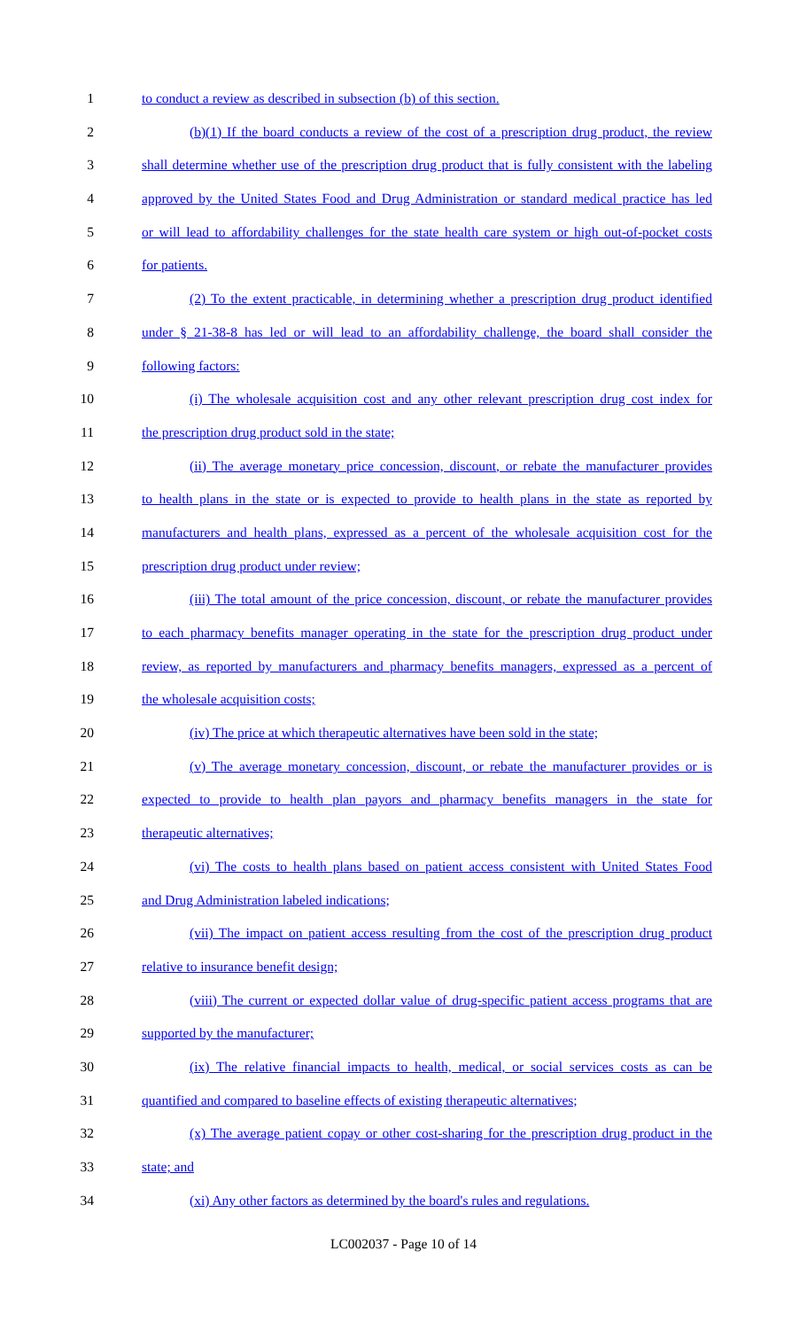1 to conduct a review as described in subsection (b) of this section.
2 (b)(1) If the board conducts a review of the cost of a prescription drug product, the review
3 shall determine whether use of the prescription drug product that is fully consistent with the labeling
4 approved by the United States Food and Drug Administration or standard medical practice has led
5 or will lead to affordability challenges for the state health care system or high out-of-pocket costs
6 for patients.
7 (2) To the extent practicable, in determining whether a prescription drug product identified
8 under § 21-38-8 has led or will lead to an affordability challenge, the board shall consider the
9 following factors:
10 (i) The wholesale acquisition cost and any other relevant prescription drug cost index for
11 the prescription drug product sold in the state;
12 (ii) The average monetary price concession, discount, or rebate the manufacturer provides
13 to health plans in the state or is expected to provide to health plans in the state as reported by
14 manufacturers and health plans, expressed as a percent of the wholesale acquisition cost for the
15 prescription drug product under review;
16 (iii) The total amount of the price concession, discount, or rebate the manufacturer provides
17 to each pharmacy benefits manager operating in the state for the prescription drug product under
18 review, as reported by manufacturers and pharmacy benefits managers, expressed as a percent of
19 the wholesale acquisition costs;
20 (iv) The price at which therapeutic alternatives have been sold in the state;
21 (v) The average monetary concession, discount, or rebate the manufacturer provides or is
22 expected to provide to health plan payors and pharmacy benefits managers in the state for
23 therapeutic alternatives;
24 (vi) The costs to health plans based on patient access consistent with United States Food
25 and Drug Administration labeled indications;
26 (vii) The impact on patient access resulting from the cost of the prescription drug product
27 relative to insurance benefit design;
28 (viii) The current or expected dollar value of drug-specific patient access programs that are
29 supported by the manufacturer;
30 (ix) The relative financial impacts to health, medical, or social services costs as can be
31 quantified and compared to baseline effects of existing therapeutic alternatives;
32 (x) The average patient copay or other cost-sharing for the prescription drug product in the
33 state; and
34 (xi) Any other factors as determined by the board's rules and regulations.
LC002037 - Page 10 of 14